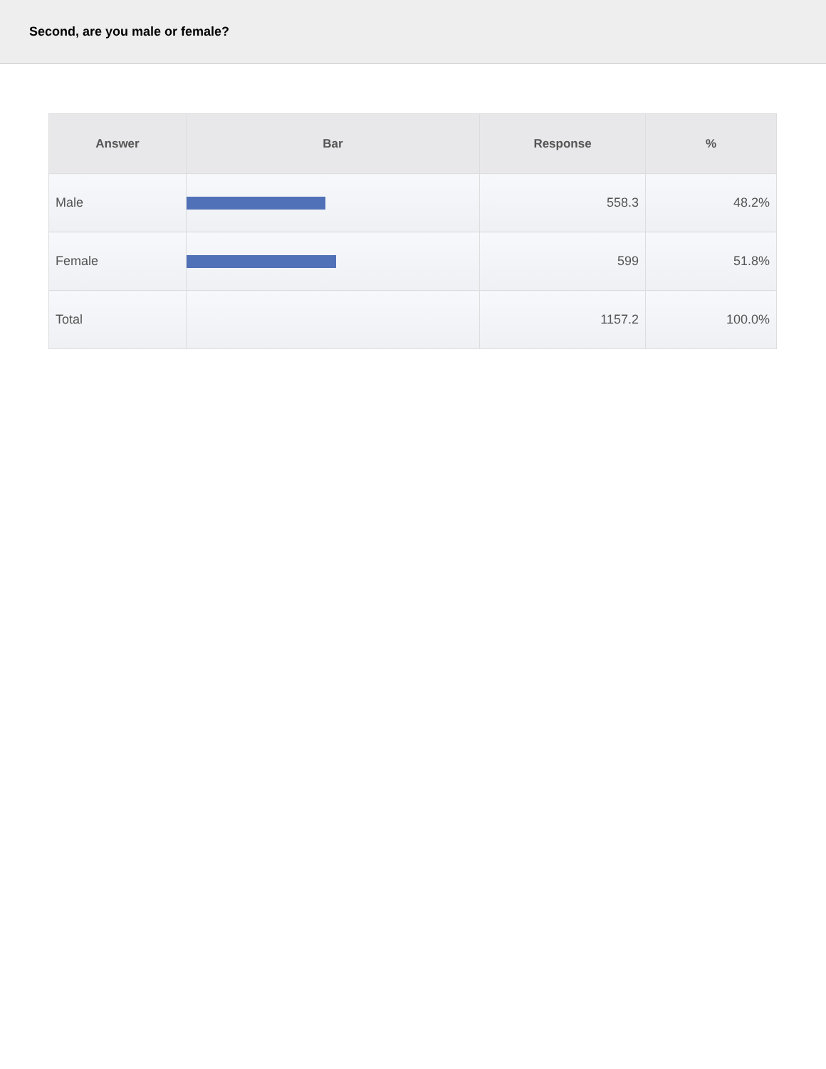Second, are you male or female?
| Answer | Bar | Response | % |
| --- | --- | --- | --- |
| Male | | 558.3 | 48.2% |
| Female | | 599 | 51.8% |
| Total | | 1157.2 | 100.0% |